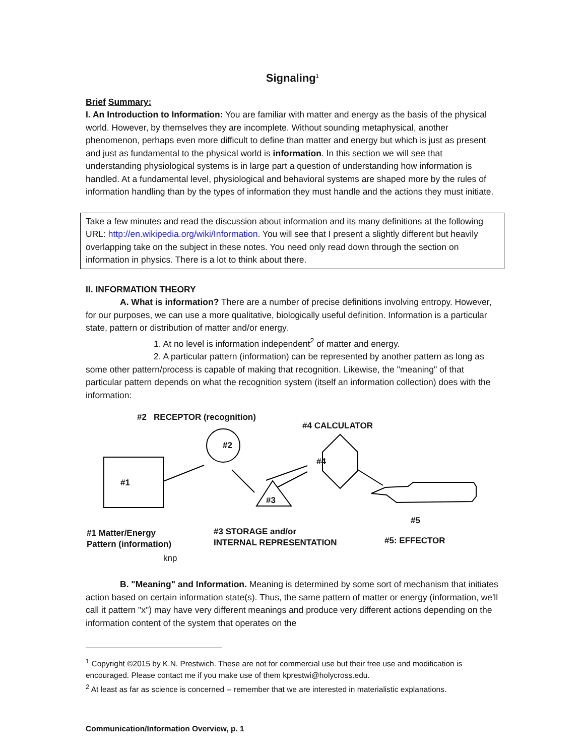Signaling<sup>1</sup>
Brief Summary:
I. An Introduction to Information: You are familiar with matter and energy as the basis of the physical world. However, by themselves they are incomplete. Without sounding metaphysical, another phenomenon, perhaps even more difficult to define than matter and energy but which is just as present and just as fundamental to the physical world is information. In this section we will see that understanding physiological systems is in large part a question of understanding how information is handled. At a fundamental level, physiological and behavioral systems are shaped more by the rules of information handling than by the types of information they must handle and the actions they must initiate.
Take a few minutes and read the discussion about information and its many definitions at the following URL: http://en.wikipedia.org/wiki/Information. You will see that I present a slightly different but heavily overlapping take on the subject in these notes. You need only read down through the section on information in physics. There is a lot to think about there.
II. INFORMATION THEORY
A. What is information? There are a number of precise definitions involving entropy. However, for our purposes, we can use a more qualitative, biologically useful definition. Information is a particular state, pattern or distribution of matter and/or energy.
1. At no level is information independent<sup>2</sup> of matter and energy.
2. A particular pattern (information) can be represented by another pattern as long as some other pattern/process is capable of making that recognition. Likewise, the "meaning" of that particular pattern depends on what the recognition system (itself an information collection) does with the information:
#2 RECEPTOR (recognition)
#4 CALCULATOR
#2
#4
#1
#3
#5
#1 Matter/Energy
Pattern (information)
#3 STORAGE and/or
INTERNAL REPRESENTATION
#5: EFFECTOR
knp
B. "Meaning" and Information. Meaning is determined by some sort of mechanism that initiates action based on certain information state(s). Thus, the same pattern of matter or energy (information, we'll call it pattern "x") may have very different meanings and produce very different actions depending on the information content of the system that operates on the
<sup>1</sup> Copyright ©2015 by K.N. Prestwich. These are not for commercial use but their free use and modification is encouraged. Please contact me if you make use of them kprestwi@holycross.edu.
<sup>2</sup> At least as far as science is concerned -- remember that we are interested in materialistic explanations.
Communication/Information Overview, p. 1